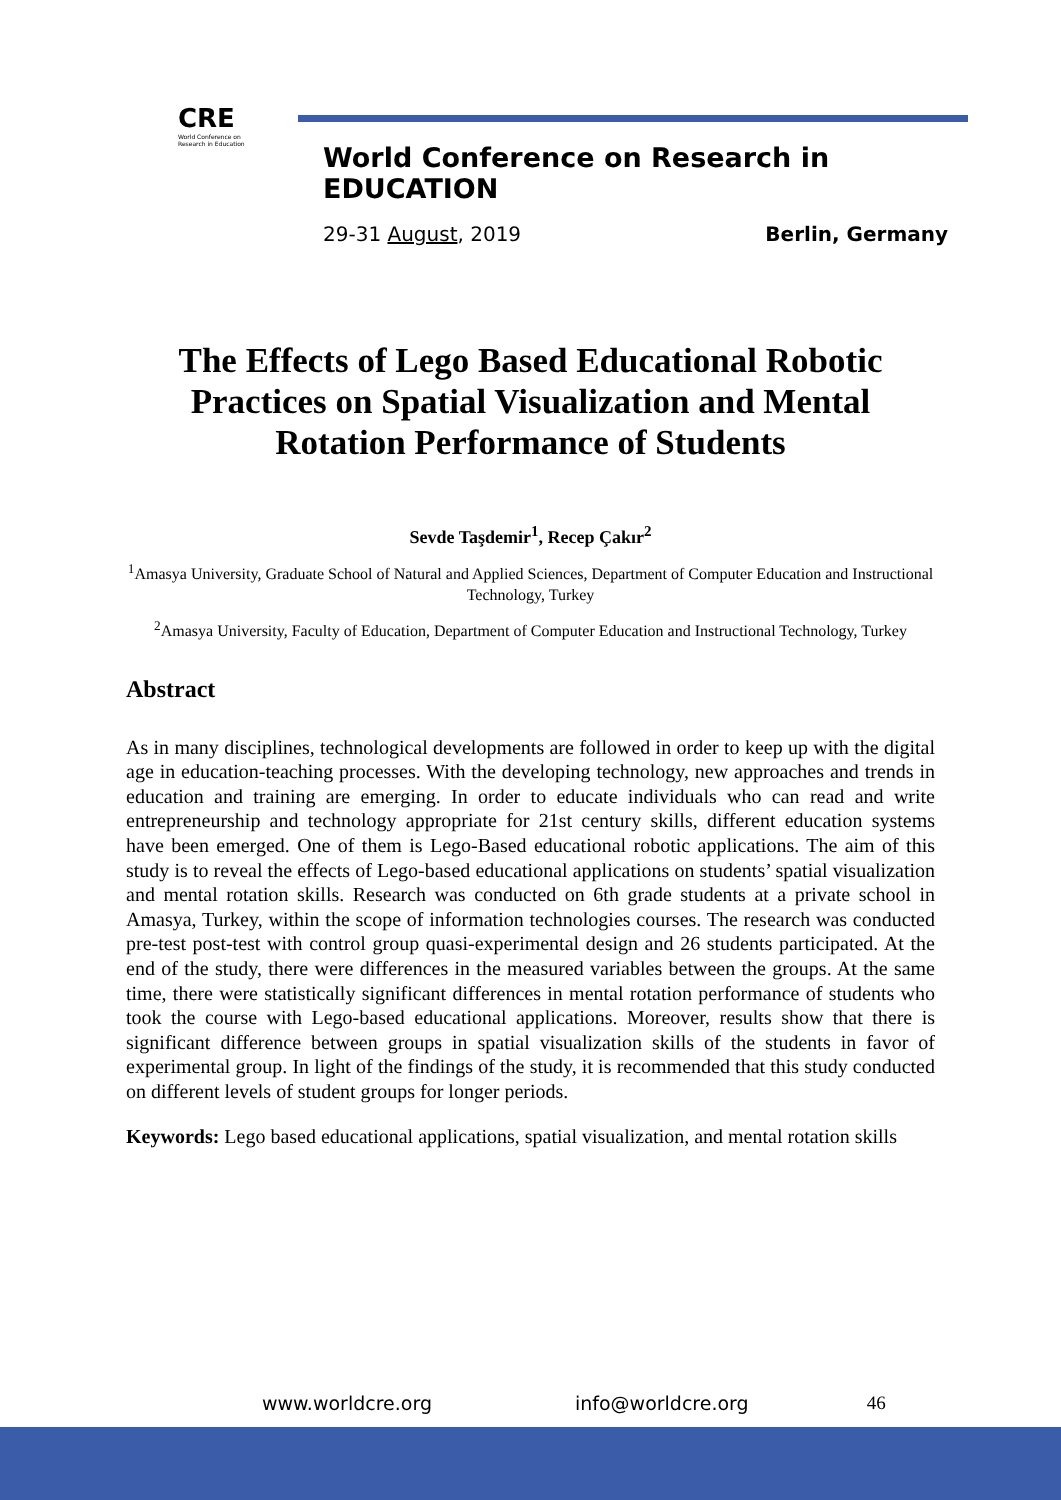CRE
World Conference on Research in Education
World Conference on Research in EDUCATION
29-31 August, 2019 Berlin, Germany
The Effects of Lego Based Educational Robotic Practices on Spatial Visualization and Mental Rotation Performance of Students
Sevde Taşdemir<sup>1</sup>, Recep Çakır<sup>2</sup>
<sup>1</sup> Amasya University, Graduate School of Natural and Applied Sciences, Department of Computer Education and Instructional Technology, Turkey
<sup>2</sup> Amasya University, Faculty of Education, Department of Computer Education and Instructional Technology, Turkey
Abstract
As in many disciplines, technological developments are followed in order to keep up with the digital age in education-teaching processes. With the developing technology, new approaches and trends in education and training are emerging. In order to educate individuals who can read and write entrepreneurship and technology appropriate for 21st century skills, different education systems have been emerged. One of them is Lego-Based educational robotic applications. The aim of this study is to reveal the effects of Lego-based educational applications on students’ spatial visualization and mental rotation skills. Research was conducted on 6th grade students at a private school in Amasya, Turkey, within the scope of information technologies courses. The research was conducted pre-test post-test with control group quasi-experimental design and 26 students participated. At the end of the study, there were differences in the measured variables between the groups. At the same time, there were statistically significant differences in mental rotation performance of students who took the course with Lego-based educational applications. Moreover, results show that there is significant difference between groups in spatial visualization skills of the students in favor of experimental group. In light of the findings of the study, it is recommended that this study conducted on different levels of student groups for longer periods.
Keywords: Lego based educational applications, spatial visualization, and mental rotation skills
www.worldcre.org info@worldcre.org 46